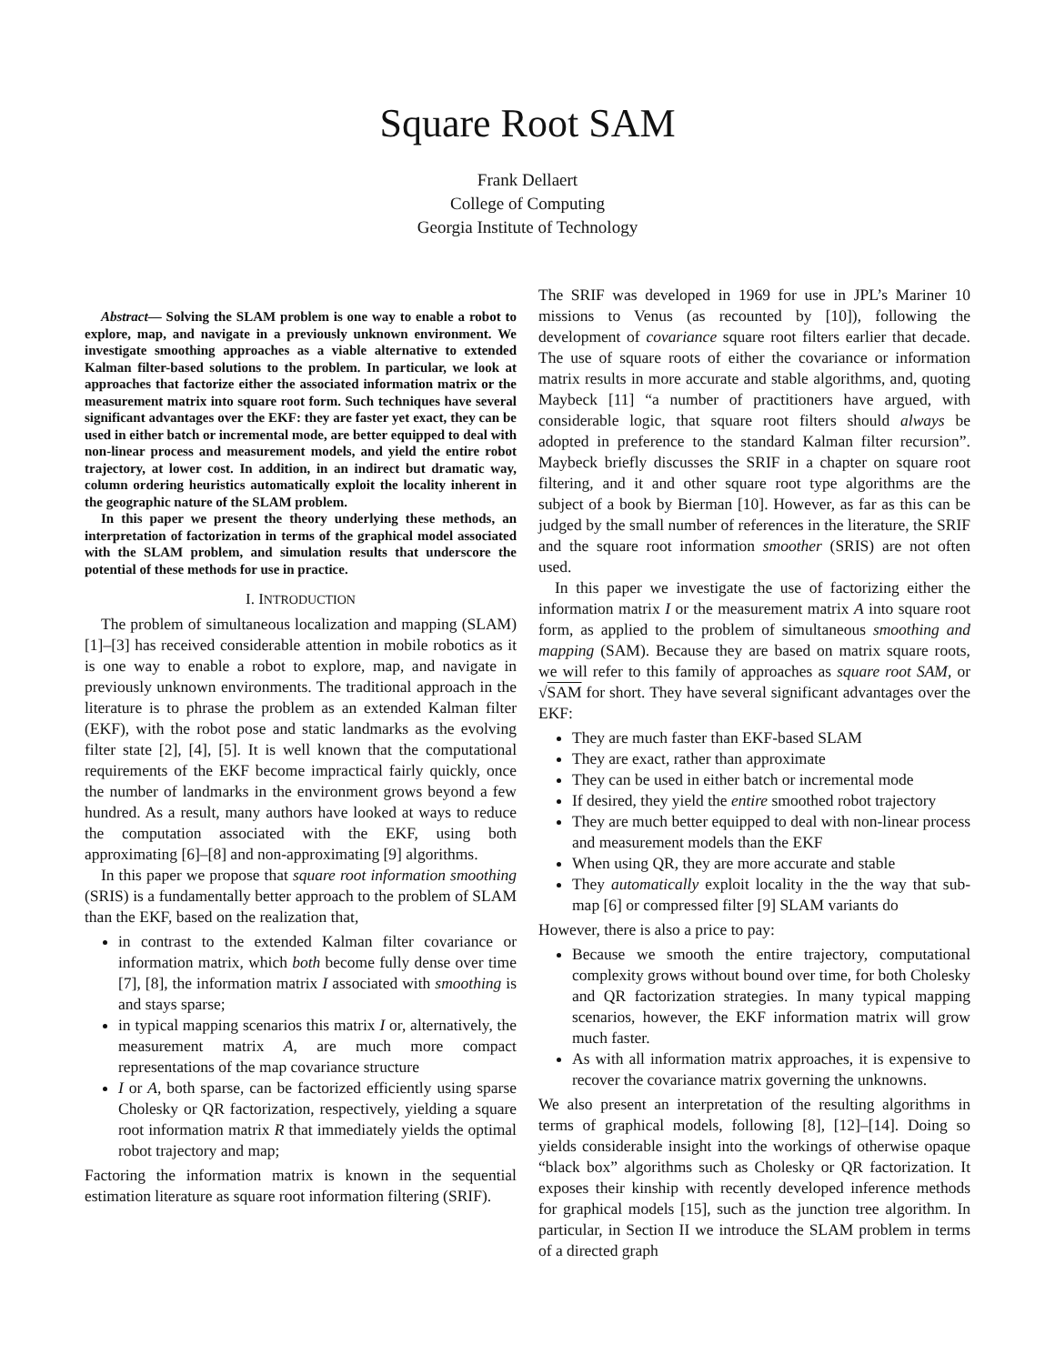Square Root SAM
Frank Dellaert
College of Computing
Georgia Institute of Technology
Abstract— Solving the SLAM problem is one way to enable a robot to explore, map, and navigate in a previously unknown environment. We investigate smoothing approaches as a viable alternative to extended Kalman filter-based solutions to the problem. In particular, we look at approaches that factorize either the associated information matrix or the measurement matrix into square root form. Such techniques have several significant advantages over the EKF: they are faster yet exact, they can be used in either batch or incremental mode, are better equipped to deal with non-linear process and measurement models, and yield the entire robot trajectory, at lower cost. In addition, in an indirect but dramatic way, column ordering heuristics automatically exploit the locality inherent in the geographic nature of the SLAM problem.
In this paper we present the theory underlying these methods, an interpretation of factorization in terms of the graphical model associated with the SLAM problem, and simulation results that underscore the potential of these methods for use in practice.
I. INTRODUCTION
The problem of simultaneous localization and mapping (SLAM) [1]–[3] has received considerable attention in mobile robotics as it is one way to enable a robot to explore, map, and navigate in previously unknown environments. The traditional approach in the literature is to phrase the problem as an extended Kalman filter (EKF), with the robot pose and static landmarks as the evolving filter state [2], [4], [5]. It is well known that the computational requirements of the EKF become impractical fairly quickly, once the number of landmarks in the environment grows beyond a few hundred. As a result, many authors have looked at ways to reduce the computation associated with the EKF, using both approximating [6]–[8] and non-approximating [9] algorithms.
In this paper we propose that square root information smoothing (SRIS) is a fundamentally better approach to the problem of SLAM than the EKF, based on the realization that,
in contrast to the extended Kalman filter covariance or information matrix, which both become fully dense over time [7], [8], the information matrix I associated with smoothing is and stays sparse;
in typical mapping scenarios this matrix I or, alternatively, the measurement matrix A, are much more compact representations of the map covariance structure
I or A, both sparse, can be factorized efficiently using sparse Cholesky or QR factorization, respectively, yielding a square root information matrix R that immediately yields the optimal robot trajectory and map;
Factoring the information matrix is known in the sequential estimation literature as square root information filtering (SRIF).
The SRIF was developed in 1969 for use in JPL’s Mariner 10 missions to Venus (as recounted by [10]), following the development of covariance square root filters earlier that decade. The use of square roots of either the covariance or information matrix results in more accurate and stable algorithms, and, quoting Maybeck [11] “a number of practitioners have argued, with considerable logic, that square root filters should always be adopted in preference to the standard Kalman filter recursion”. Maybeck briefly discusses the SRIF in a chapter on square root filtering, and it and other square root type algorithms are the subject of a book by Bierman [10]. However, as far as this can be judged by the small number of references in the literature, the SRIF and the square root information smoother (SRIS) are not often used.
In this paper we investigate the use of factorizing either the information matrix I or the measurement matrix A into square root form, as applied to the problem of simultaneous smoothing and mapping (SAM). Because they are based on matrix square roots, we will refer to this family of approaches as square root SAM, or √SAM for short. They have several significant advantages over the EKF:
They are much faster than EKF-based SLAM
They are exact, rather than approximate
They can be used in either batch or incremental mode
If desired, they yield the entire smoothed robot trajectory
They are much better equipped to deal with non-linear process and measurement models than the EKF
When using QR, they are more accurate and stable
They automatically exploit locality in the the way that sub-map [6] or compressed filter [9] SLAM variants do
However, there is also a price to pay:
Because we smooth the entire trajectory, computational complexity grows without bound over time, for both Cholesky and QR factorization strategies. In many typical mapping scenarios, however, the EKF information matrix will grow much faster.
As with all information matrix approaches, it is expensive to recover the covariance matrix governing the unknowns.
We also present an interpretation of the resulting algorithms in terms of graphical models, following [8], [12]–[14]. Doing so yields considerable insight into the workings of otherwise opaque “black box” algorithms such as Cholesky or QR factorization. It exposes their kinship with recently developed inference methods for graphical models [15], such as the junction tree algorithm. In particular, in Section II we introduce the SLAM problem in terms of a directed graph